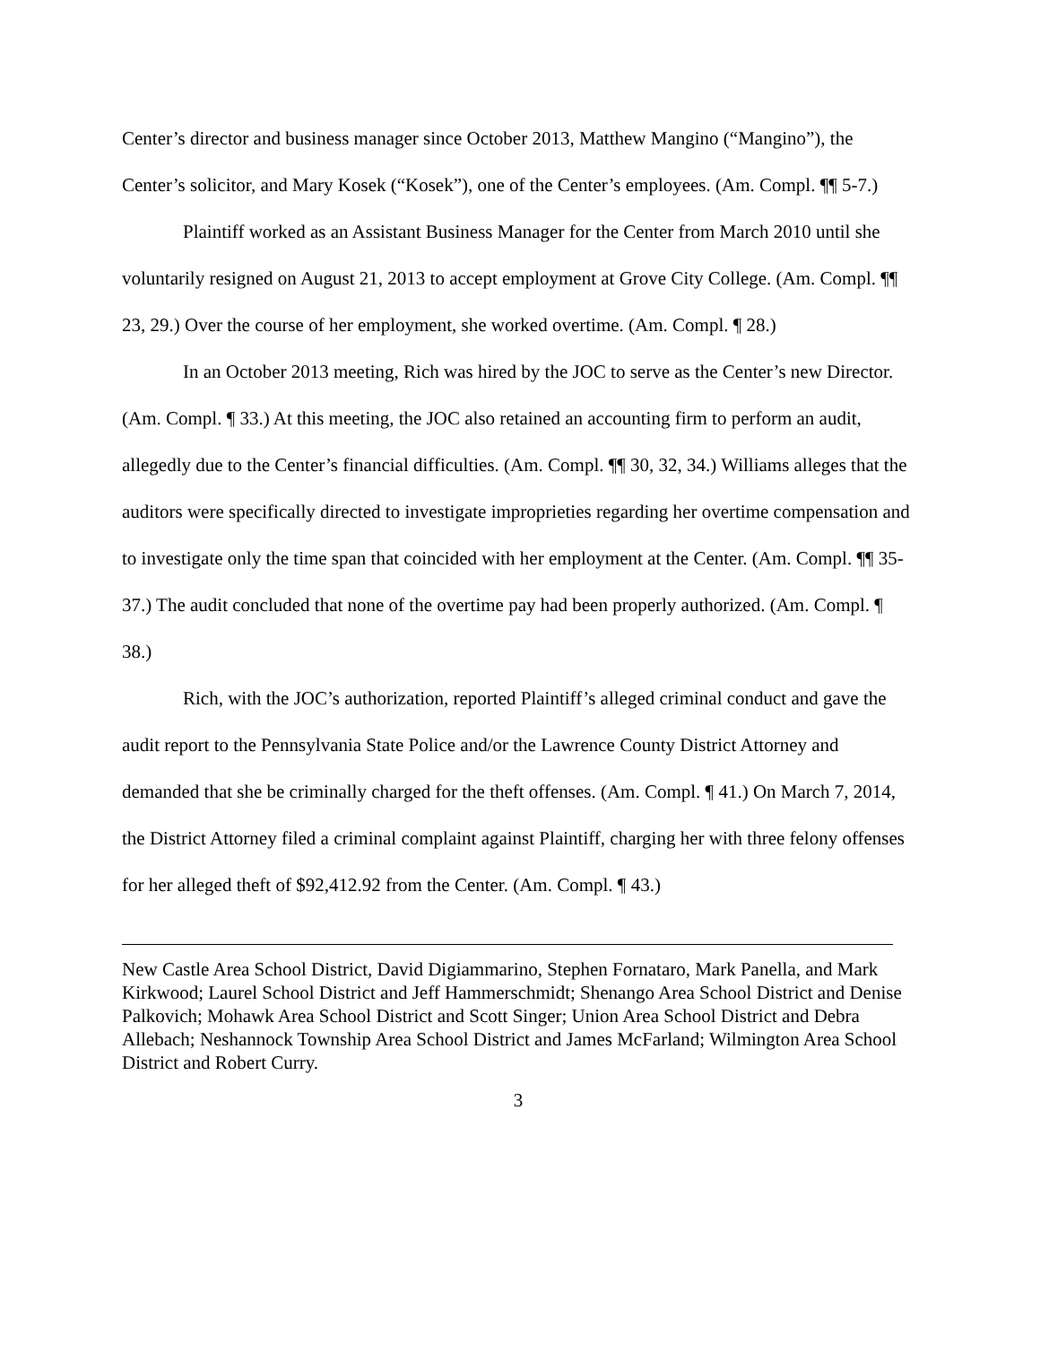Center’s director and business manager since October 2013, Matthew Mangino (“Mangino”), the Center’s solicitor, and Mary Kosek (“Kosek”), one of the Center’s employees. (Am. Compl. ¶¶ 5-7.)
Plaintiff worked as an Assistant Business Manager for the Center from March 2010 until she voluntarily resigned on August 21, 2013 to accept employment at Grove City College. (Am. Compl. ¶¶ 23, 29.) Over the course of her employment, she worked overtime. (Am. Compl. ¶ 28.)
In an October 2013 meeting, Rich was hired by the JOC to serve as the Center’s new Director. (Am. Compl. ¶ 33.) At this meeting, the JOC also retained an accounting firm to perform an audit, allegedly due to the Center’s financial difficulties. (Am. Compl. ¶¶ 30, 32, 34.) Williams alleges that the auditors were specifically directed to investigate improprieties regarding her overtime compensation and to investigate only the time span that coincided with her employment at the Center. (Am. Compl. ¶¶ 35-37.) The audit concluded that none of the overtime pay had been properly authorized. (Am. Compl. ¶ 38.)
Rich, with the JOC’s authorization, reported Plaintiff’s alleged criminal conduct and gave the audit report to the Pennsylvania State Police and/or the Lawrence County District Attorney and demanded that she be criminally charged for the theft offenses. (Am. Compl. ¶ 41.) On March 7, 2014, the District Attorney filed a criminal complaint against Plaintiff, charging her with three felony offenses for her alleged theft of $92,412.92 from the Center. (Am. Compl. ¶ 43.)
New Castle Area School District, David Digiammarino, Stephen Fornataro, Mark Panella, and Mark Kirkwood; Laurel School District and Jeff Hammerschmidt; Shenango Area School District and Denise Palkovich; Mohawk Area School District and Scott Singer; Union Area School District and Debra Allebach; Neshannock Township Area School District and James McFarland; Wilmington Area School District and Robert Curry.
3